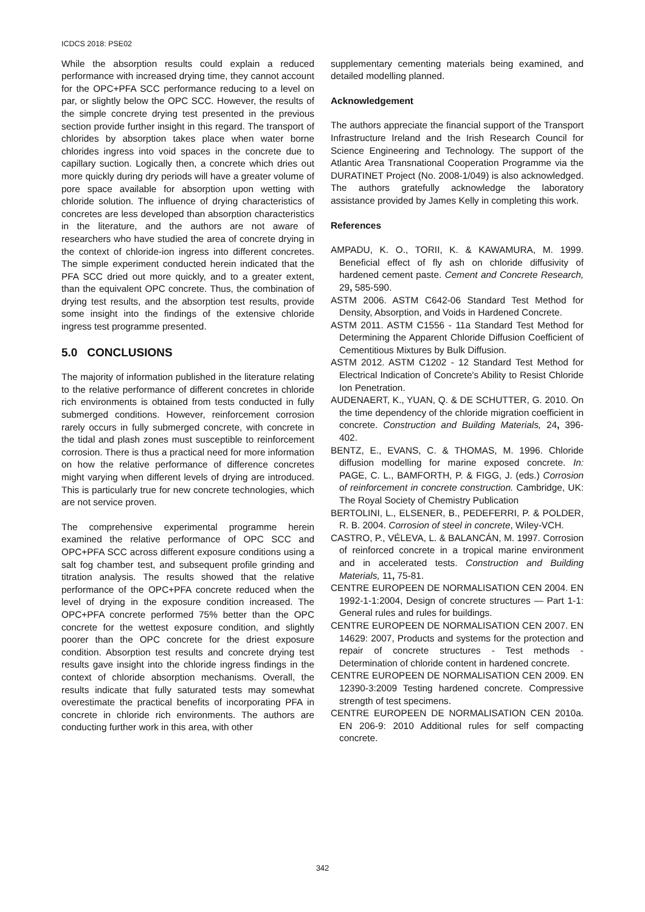ICDCS 2018: PSE02
While the absorption results could explain a reduced performance with increased drying time, they cannot account for the OPC+PFA SCC performance reducing to a level on par, or slightly below the OPC SCC. However, the results of the simple concrete drying test presented in the previous section provide further insight in this regard. The transport of chlorides by absorption takes place when water borne chlorides ingress into void spaces in the concrete due to capillary suction. Logically then, a concrete which dries out more quickly during dry periods will have a greater volume of pore space available for absorption upon wetting with chloride solution. The influence of drying characteristics of concretes are less developed than absorption characteristics in the literature, and the authors are not aware of researchers who have studied the area of concrete drying in the context of chloride-ion ingress into different concretes. The simple experiment conducted herein indicated that the PFA SCC dried out more quickly, and to a greater extent, than the equivalent OPC concrete. Thus, the combination of drying test results, and the absorption test results, provide some insight into the findings of the extensive chloride ingress test programme presented.
5.0 CONCLUSIONS
The majority of information published in the literature relating to the relative performance of different concretes in chloride rich environments is obtained from tests conducted in fully submerged conditions. However, reinforcement corrosion rarely occurs in fully submerged concrete, with concrete in the tidal and plash zones must susceptible to reinforcement corrosion. There is thus a practical need for more information on how the relative performance of difference concretes might varying when different levels of drying are introduced. This is particularly true for new concrete technologies, which are not service proven.
The comprehensive experimental programme herein examined the relative performance of OPC SCC and OPC+PFA SCC across different exposure conditions using a salt fog chamber test, and subsequent profile grinding and titration analysis. The results showed that the relative performance of the OPC+PFA concrete reduced when the level of drying in the exposure condition increased. The OPC+PFA concrete performed 75% better than the OPC concrete for the wettest exposure condition, and slightly poorer than the OPC concrete for the driest exposure condition. Absorption test results and concrete drying test results gave insight into the chloride ingress findings in the context of chloride absorption mechanisms. Overall, the results indicate that fully saturated tests may somewhat overestimate the practical benefits of incorporating PFA in concrete in chloride rich environments. The authors are conducting further work in this area, with other
supplementary cementing materials being examined, and detailed modelling planned.
Acknowledgement
The authors appreciate the financial support of the Transport Infrastructure Ireland and the Irish Research Council for Science Engineering and Technology. The support of the Atlantic Area Transnational Cooperation Programme via the DURATINET Project (No. 2008-1/049) is also acknowledged. The authors gratefully acknowledge the laboratory assistance provided by James Kelly in completing this work.
References
AMPADU, K. O., TORII, K. & KAWAMURA, M. 1999. Beneficial effect of fly ash on chloride diffusivity of hardened cement paste. Cement and Concrete Research, 29, 585-590.
ASTM 2006. ASTM C642-06 Standard Test Method for Density, Absorption, and Voids in Hardened Concrete.
ASTM 2011. ASTM C1556 - 11a Standard Test Method for Determining the Apparent Chloride Diffusion Coefficient of Cementitious Mixtures by Bulk Diffusion.
ASTM 2012. ASTM C1202 - 12 Standard Test Method for Electrical Indication of Concrete's Ability to Resist Chloride Ion Penetration.
AUDENAERT, K., YUAN, Q. & DE SCHUTTER, G. 2010. On the time dependency of the chloride migration coefficient in concrete. Construction and Building Materials, 24, 396-402.
BENTZ, E., EVANS, C. & THOMAS, M. 1996. Chloride diffusion modelling for marine exposed concrete. In: PAGE, C. L., BAMFORTH, P. & FIGG, J. (eds.) Corrosion of reinforcement in concrete construction. Cambridge, UK: The Royal Society of Chemistry Publication
BERTOLINI, L., ELSENER, B., PEDEFERRI, P. & POLDER, R. B. 2004. Corrosion of steel in concrete, Wiley-VCH.
CASTRO, P., VÉLEVA, L. & BALANCÁN, M. 1997. Corrosion of reinforced concrete in a tropical marine environment and in accelerated tests. Construction and Building Materials, 11, 75-81.
CENTRE EUROPEEN DE NORMALISATION CEN 2004. EN 1992-1-1:2004, Design of concrete structures — Part 1-1: General rules and rules for buildings.
CENTRE EUROPEEN DE NORMALISATION CEN 2007. EN 14629: 2007, Products and systems for the protection and repair of concrete structures - Test methods - Determination of chloride content in hardened concrete.
CENTRE EUROPEEN DE NORMALISATION CEN 2009. EN 12390-3:2009 Testing hardened concrete. Compressive strength of test specimens.
CENTRE EUROPEEN DE NORMALISATION CEN 2010a. EN 206-9: 2010 Additional rules for self compacting concrete.
342